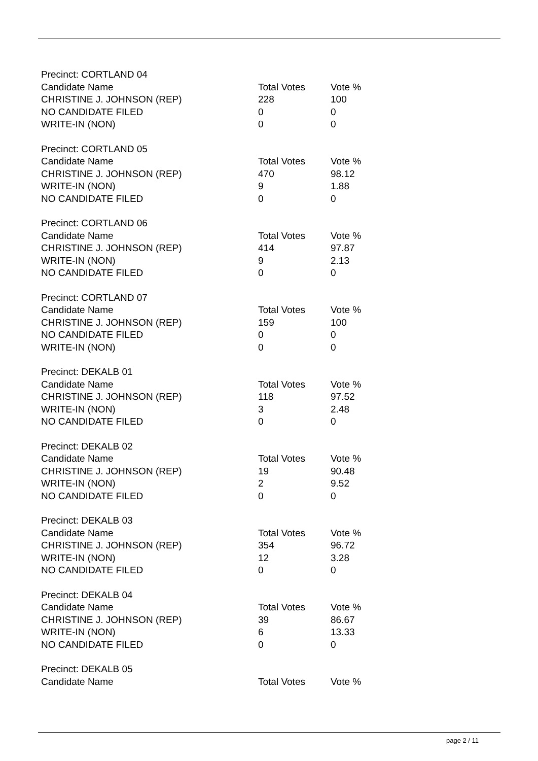| Precinct: CORTLAND 04 | | |
| Candidate Name | Total Votes | Vote % |
| CHRISTINE J. JOHNSON (REP) | 228 | 100 |
| NO CANDIDATE FILED | 0 | 0 |
| WRITE-IN (NON) | 0 | 0 |
| Precinct: CORTLAND 05 | | |
| Candidate Name | Total Votes | Vote % |
| CHRISTINE J. JOHNSON (REP) | 470 | 98.12 |
| WRITE-IN (NON) | 9 | 1.88 |
| NO CANDIDATE FILED | 0 | 0 |
| Precinct: CORTLAND 06 | | |
| Candidate Name | Total Votes | Vote % |
| CHRISTINE J. JOHNSON (REP) | 414 | 97.87 |
| WRITE-IN (NON) | 9 | 2.13 |
| NO CANDIDATE FILED | 0 | 0 |
| Precinct: CORTLAND 07 | | |
| Candidate Name | Total Votes | Vote % |
| CHRISTINE J. JOHNSON (REP) | 159 | 100 |
| NO CANDIDATE FILED | 0 | 0 |
| WRITE-IN (NON) | 0 | 0 |
| Precinct: DEKALB 01 | | |
| Candidate Name | Total Votes | Vote % |
| CHRISTINE J. JOHNSON (REP) | 118 | 97.52 |
| WRITE-IN (NON) | 3 | 2.48 |
| NO CANDIDATE FILED | 0 | 0 |
| Precinct: DEKALB 02 | | |
| Candidate Name | Total Votes | Vote % |
| CHRISTINE J. JOHNSON (REP) | 19 | 90.48 |
| WRITE-IN (NON) | 2 | 9.52 |
| NO CANDIDATE FILED | 0 | 0 |
| Precinct: DEKALB 03 | | |
| Candidate Name | Total Votes | Vote % |
| CHRISTINE J. JOHNSON (REP) | 354 | 96.72 |
| WRITE-IN (NON) | 12 | 3.28 |
| NO CANDIDATE FILED | 0 | 0 |
| Precinct: DEKALB 04 | | |
| Candidate Name | Total Votes | Vote % |
| CHRISTINE J. JOHNSON (REP) | 39 | 86.67 |
| WRITE-IN (NON) | 6 | 13.33 |
| NO CANDIDATE FILED | 0 | 0 |
| Precinct: DEKALB 05 | | |
| Candidate Name | Total Votes | Vote % |
page 2 / 11